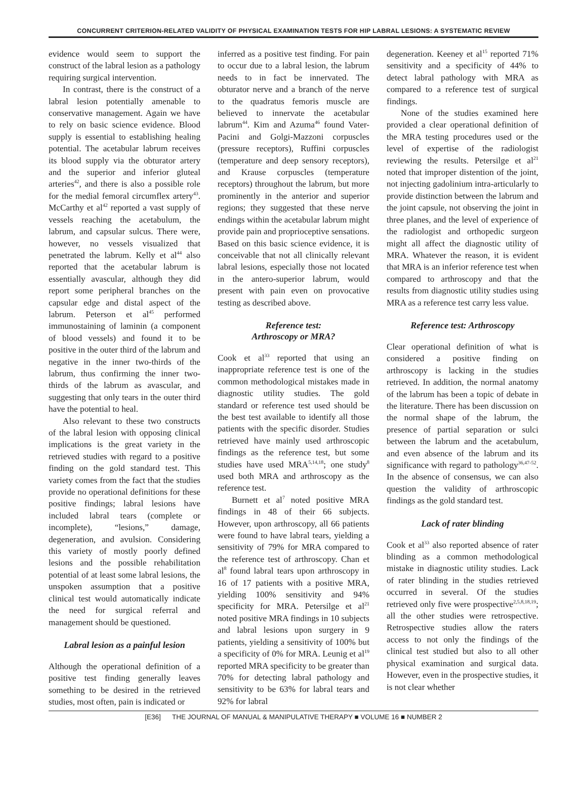CONCURRENT CRITERION-RELATED VALIDITY OF PHYSICAL EXAMINATION TESTS FOR HIP LABRAL LESIONS: A SYSTEMATIC REVIEW
evidence would seem to support the construct of the labral lesion as a pathology requiring surgical intervention.
In contrast, there is the construct of a labral lesion potentially amenable to conservative management. Again we have to rely on basic science evidence. Blood supply is essential to establishing healing potential. The acetabular labrum receives its blood supply via the obturator artery and the superior and inferior gluteal arteries<sup>42</sup>, and there is also a possible role for the medial femoral circumflex artery<sup>43</sup>. McCarthy et al<sup>42</sup> reported a vast supply of vessels reaching the acetabulum, the labrum, and capsular sulcus. There were, however, no vessels visualized that penetrated the labrum. Kelly et al<sup>44</sup> also reported that the acetabular labrum is essentially avascular, although they did report some peripheral branches on the capsular edge and distal aspect of the labrum. Peterson et al<sup>45</sup> performed immunostaining of laminin (a component of blood vessels) and found it to be positive in the outer third of the labrum and negative in the inner two-thirds of the labrum, thus confirming the inner two-thirds of the labrum as avascular, and suggesting that only tears in the outer third have the potential to heal.
Also relevant to these two constructs of the labral lesion with opposing clinical implications is the great variety in the retrieved studies with regard to a positive finding on the gold standard test. This variety comes from the fact that the studies provide no operational definitions for these positive findings; labral lesions have included labral tears (complete or incomplete), “lesions,” damage, degeneration, and avulsion. Considering this variety of mostly poorly defined lesions and the possible rehabilitation potential of at least some labral lesions, the unspoken assumption that a positive clinical test would automatically indicate the need for surgical referral and management should be questioned.
Labral lesion as a painful lesion
Although the operational definition of a positive test finding generally leaves something to be desired in the retrieved studies, most often, pain is indicated or
inferred as a positive test finding. For pain to occur due to a labral lesion, the labrum needs to in fact be innervated. The obturator nerve and a branch of the nerve to the quadratus femoris muscle are believed to innervate the acetabular labrum<sup>44</sup>. Kim and Azuma<sup>46</sup> found Vater-Pacini and Golgi-Mazzoni corpuscles (pressure receptors), Ruffini corpuscles (temperature and deep sensory receptors), and Krause corpuscles (temperature receptors) throughout the labrum, but more prominently in the anterior and superior regions; they suggested that these nerve endings within the acetabular labrum might provide pain and proprioceptive sensations. Based on this basic science evidence, it is conceivable that not all clinically relevant labral lesions, especially those not located in the antero-superior labrum, would present with pain even on provocative testing as described above.
Reference test:
Arthroscopy or MRA?
Cook et al<sup>33</sup> reported that using an inappropriate reference test is one of the common methodological mistakes made in diagnostic utility studies. The gold standard or reference test used should be the best test available to identify all those patients with the specific disorder. Studies retrieved have mainly used arthroscopic findings as the reference test, but some studies have used MRA<sup>5,14,18</sup>; one study<sup>8</sup> used both MRA and arthroscopy as the reference test.
Burnett et al<sup>7</sup> noted positive MRA findings in 48 of their 66 subjects. However, upon arthroscopy, all 66 patients were found to have labral tears, yielding a sensitivity of 79% for MRA compared to the reference test of arthroscopy. Chan et al<sup>8</sup> found labral tears upon arthroscopy in 16 of 17 patients with a positive MRA, yielding 100% sensitivity and 94% specificity for MRA. Petersilge et al<sup>21</sup> noted positive MRA findings in 10 subjects and labral lesions upon surgery in 9 patients, yielding a sensitivity of 100% but a specificity of 0% for MRA. Leunig et al<sup>19</sup> reported MRA specificity to be greater than 70% for detecting labral pathology and sensitivity to be 63% for labral tears and 92% for labral
degeneration. Keeney et al<sup>15</sup> reported 71% sensitivity and a specificity of 44% to detect labral pathology with MRA as compared to a reference test of surgical findings.
None of the studies examined here provided a clear operational definition of the MRA testing procedures used or the level of expertise of the radiologist reviewing the results. Petersilge et al<sup>21</sup> noted that improper distention of the joint, not injecting gadolinium intra-articularly to provide distinction between the labrum and the joint capsule, not observing the joint in three planes, and the level of experience of the radiologist and orthopedic surgeon might all affect the diagnostic utility of MRA. Whatever the reason, it is evident that MRA is an inferior reference test when compared to arthroscopy and that the results from diagnostic utility studies using MRA as a reference test carry less value.
Reference test: Arthroscopy
Clear operational definition of what is considered a positive finding on arthroscopy is lacking in the studies retrieved. In addition, the normal anatomy of the labrum has been a topic of debate in the literature. There has been discussion on the normal shape of the labrum, the presence of partial separation or sulci between the labrum and the acetabulum, and even absence of the labrum and its significance with regard to pathology<sup>36,47-52</sup>. In the absence of consensus, we can also question the validity of arthroscopic findings as the gold standard test.
Lack of rater blinding
Cook et al<sup>33</sup> also reported absence of rater blinding as a common methodological mistake in diagnostic utility studies. Lack of rater blinding in the studies retrieved occurred in several. Of the studies retrieved only five were prospective<sup>2,5,8,18,19</sup>; all the other studies were retrospective. Retrospective studies allow the raters access to not only the findings of the clinical test studied but also to all other physical examination and surgical data. However, even in the prospective studies, it is not clear whether
[E36] THE JOURNAL OF MANUAL & MANIPULATIVE THERAPY ■ VOLUME 16 ■ NUMBER 2